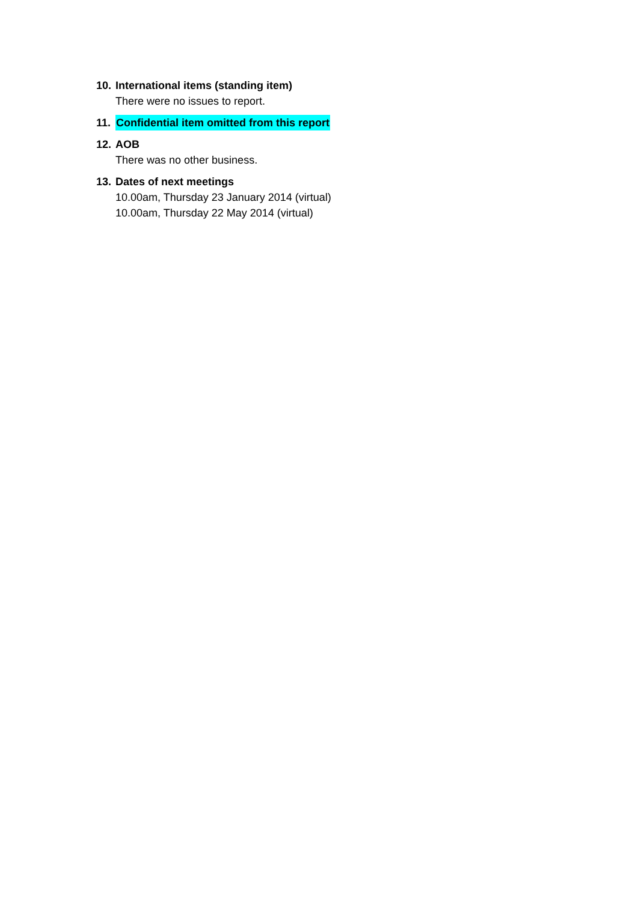10. International items (standing item)
There were no issues to report.
11. Confidential item omitted from this report
12. AOB
There was no other business.
13. Dates of next meetings
10.00am, Thursday 23 January 2014 (virtual)
10.00am, Thursday 22 May 2014 (virtual)